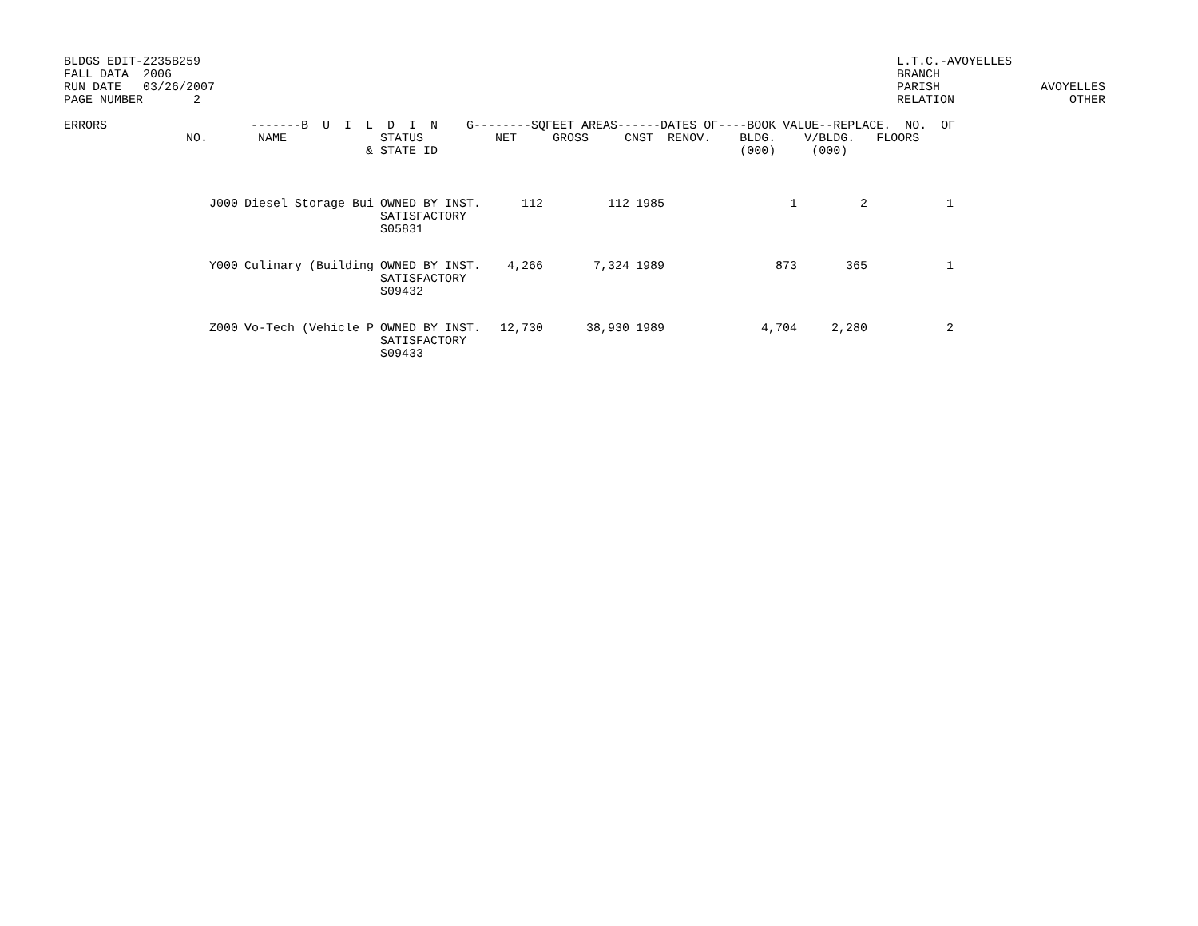BLDGS EDIT-Z235B259
FALL DATA  2006
RUN DATE   03/26/2007
PAGE NUMBER       2
L.T.C.-AVOYELLES
BRANCH
PARISH              AVOYELLES
RELATION                OTHER
ERRORS                    -------B  U  I  L  D  I  N    G--------SQFEET AREAS------DATES OF----BOOK VALUE--REPLACE.  NO.  OF
                 NO.       NAME             STATUS          NET     GROSS     CNST  RENOV.    BLDG.    V/BLDG.   FLOORS
                                          & STATE ID                                          (000)     (000)
| | J000 | Diesel Storage Bui | OWNED BY INST. SATISFACTORY S05831 | 112 | 112 | 1985 | | 1 | 2 | 1 |
| | Y000 | Culinary (Building | OWNED BY INST. SATISFACTORY S09432 | 4,266 | 7,324 | 1989 | | 873 | 365 | 1 |
| | Z000 | Vo-Tech (Vehicle P | OWNED BY INST. SATISFACTORY S09433 | 12,730 | 38,930 | 1989 | | 4,704 | 2,280 | 2 |